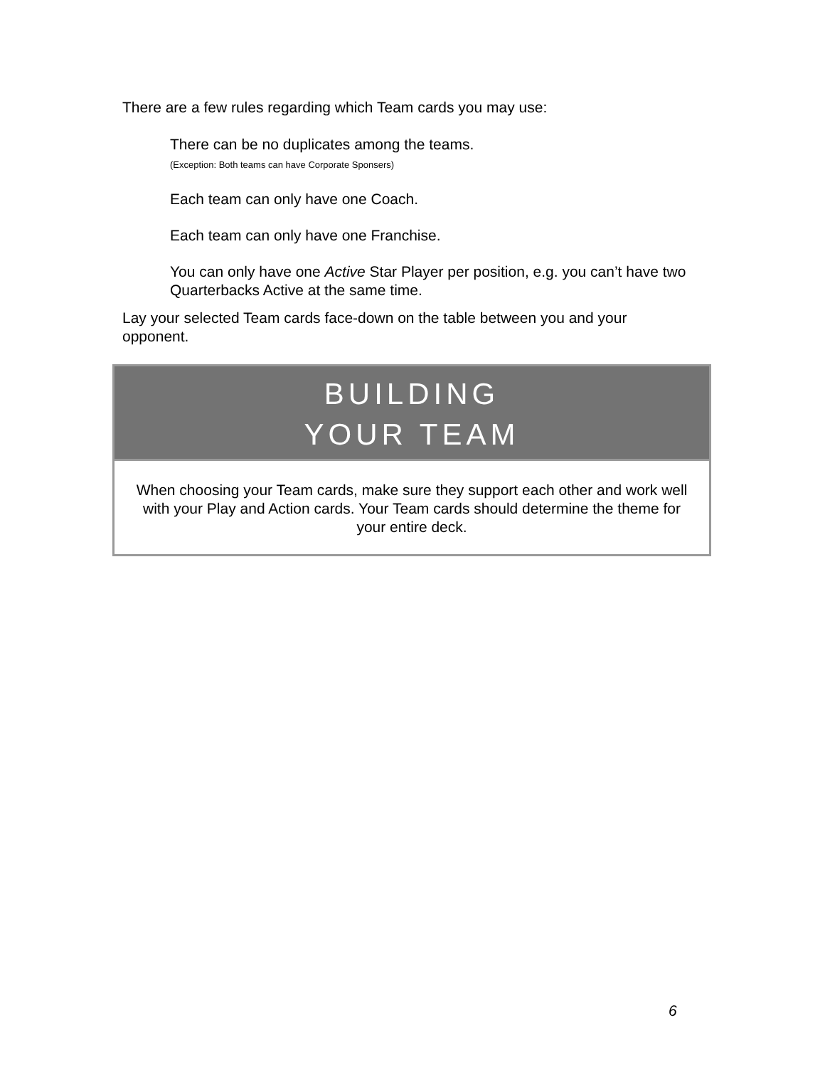There are a few rules regarding which Team cards you may use:
There can be no duplicates among the teams.
(Exception: Both teams can have Corporate Sponsers)
Each team can only have one Coach.
Each team can only have one Franchise.
You can only have one Active Star Player per position, e.g. you can’t have two Quarterbacks Active at the same time.
Lay your selected Team cards face-down on the table between you and your opponent.
BUILDING
YOUR TEAM
When choosing your Team cards, make sure they support each other and work well with your Play and Action cards. Your Team cards should determine the theme for your entire deck.
6